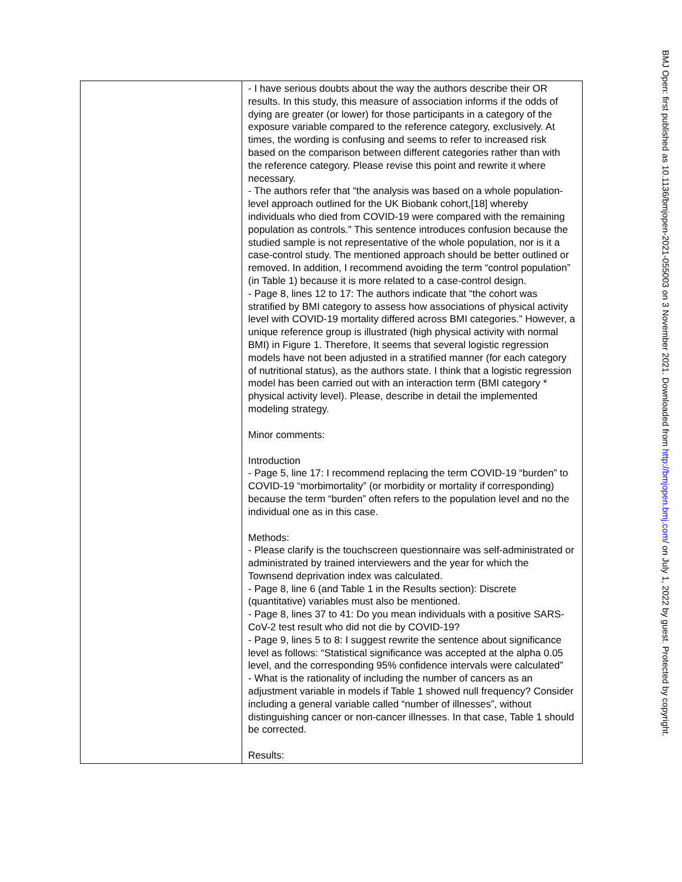| | - I have serious doubts about the way the authors describe their OR results. In this study, this measure of association informs if the odds of dying are greater (or lower) for those participants in a category of the exposure variable compared to the reference category, exclusively. At times, the wording is confusing and seems to refer to increased risk based on the comparison between different categories rather than with the reference category. Please revise this point and rewrite it where necessary. - The authors refer that “the analysis was based on a whole population-level approach outlined for the UK Biobank cohort,[18] whereby individuals who died from COVID-19 were compared with the remaining population as controls.” This sentence introduces confusion because the studied sample is not representative of the whole population, nor is it a case-control study. The mentioned approach should be better outlined or removed. In addition, I recommend avoiding the term “control population” (in Table 1) because it is more related to a case-control design. - Page 8, lines 12 to 17: The authors indicate that “the cohort was stratified by BMI category to assess how associations of physical activity level with COVID-19 mortality differed across BMI categories.” However, a unique reference group is illustrated (high physical activity with normal BMI) in Figure 1. Therefore, It seems that several logistic regression models have not been adjusted in a stratified manner (for each category of nutritional status), as the authors state. I think that a logistic regression model has been carried out with an interaction term (BMI category * physical activity level). Please, describe in detail the implemented modeling strategy. Minor comments: Introduction - Page 5, line 17: I recommend replacing the term COVID-19 “burden” to COVID-19 “morbimortality” (or morbidity or mortality if corresponding) because the term “burden” often refers to the population level and no the individual one as in this case. Methods: - Please clarify is the touchscreen questionnaire was self-administrated or administrated by trained interviewers and the year for which the Townsend deprivation index was calculated. - Page 8, line 6 (and Table 1 in the Results section): Discrete (quantitative) variables must also be mentioned. - Page 8, lines 37 to 41: Do you mean individuals with a positive SARS-CoV-2 test result who did not die by COVID-19? - Page 9, lines 5 to 8: I suggest rewrite the sentence about significance level as follows: “Statistical significance was accepted at the alpha 0.05 level, and the corresponding 95% confidence intervals were calculated” - What is the rationality of including the number of cancers as an adjustment variable in models if Table 1 showed null frequency? Consider including a general variable called “number of illnesses”, without distinguishing cancer or non-cancer illnesses. In that case, Table 1 should be corrected. Results: |
BMJ Open: first published as 10.1136/bmjopen-2021-055003 on 3 November 2021. Downloaded from http://bmjopen.bmj.com/ on July 1, 2022 by guest. Protected by copyright.